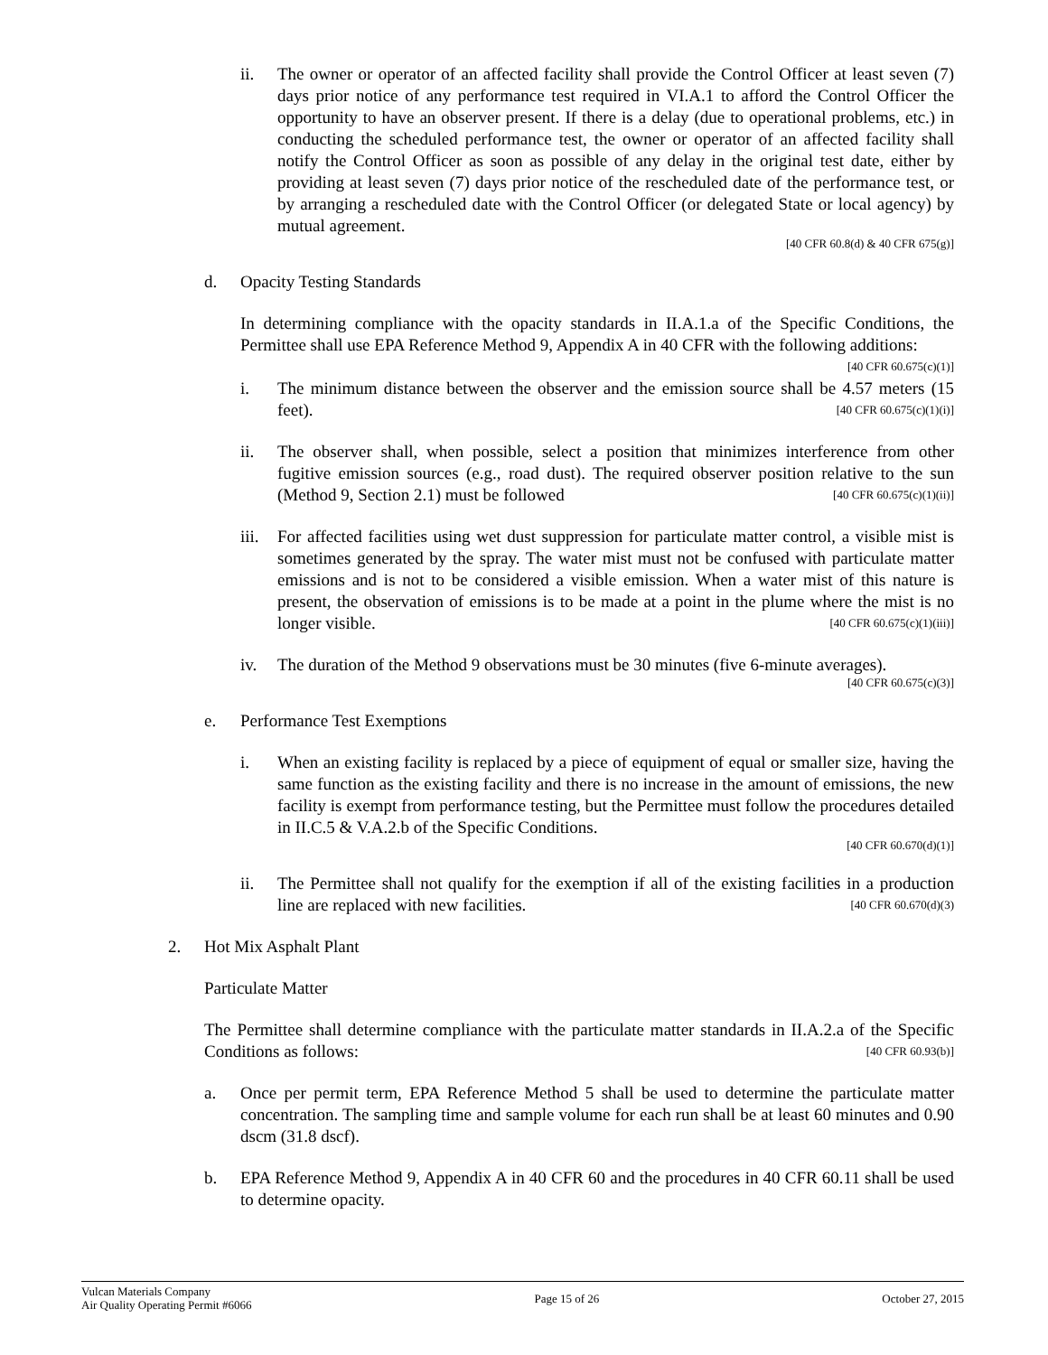ii. The owner or operator of an affected facility shall provide the Control Officer at least seven (7) days prior notice of any performance test required in VI.A.1 to afford the Control Officer the opportunity to have an observer present. If there is a delay (due to operational problems, etc.) in conducting the scheduled performance test, the owner or operator of an affected facility shall notify the Control Officer as soon as possible of any delay in the original test date, either by providing at least seven (7) days prior notice of the rescheduled date of the performance test, or by arranging a rescheduled date with the Control Officer (or delegated State or local agency) by mutual agreement.
[40 CFR 60.8(d) & 40 CFR 675(g)]
d. Opacity Testing Standards
In determining compliance with the opacity standards in II.A.1.a of the Specific Conditions, the Permittee shall use EPA Reference Method 9, Appendix A in 40 CFR with the following additions: [40 CFR 60.675(c)(1)]
i. The minimum distance between the observer and the emission source shall be 4.57 meters (15 feet). [40 CFR 60.675(c)(1)(i)]
ii. The observer shall, when possible, select a position that minimizes interference from other fugitive emission sources (e.g., road dust). The required observer position relative to the sun (Method 9, Section 2.1) must be followed [40 CFR 60.675(c)(1)(ii)]
iii.
For affected facilities using wet dust suppression for particulate matter control, a visible mist is sometimes generated by the spray. The water mist must not be confused with particulate matter emissions and is not to be considered a visible emission. When a water mist of this nature is present, the observation of emissions is to be made at a point in the plume where the mist is no longer visible. [40 CFR 60.675(c)(1)(iii)]
iv. The duration of the Method 9 observations must be 30 minutes (five 6-minute averages).
[40 CFR 60.675(c)(3)]
e. Performance Test Exemptions
i. When an existing facility is replaced by a piece of equipment of equal or smaller size, having the same function as the existing facility and there is no increase in the amount of emissions, the new facility is exempt from performance testing, but the Permittee must follow the procedures detailed in II.C.5 & V.A.2.b of the Specific Conditions.
[40 CFR 60.670(d)(1)]
ii. The Permittee shall not qualify for the exemption if all of the existing facilities in a production line are replaced with new facilities. [40 CFR 60.670(d)(3)
2. Hot Mix Asphalt Plant
Particulate Matter
The Permittee shall determine compliance with the particulate matter standards in II.A.2.a of the Specific Conditions as follows: [40 CFR 60.93(b)]
a. Once per permit term, EPA Reference Method 5 shall be used to determine the particulate matter concentration. The sampling time and sample volume for each run shall be at least 60 minutes and 0.90 dscm (31.8 dscf).
b. EPA Reference Method 9, Appendix A in 40 CFR 60 and the procedures in 40 CFR 60.11 shall be used to determine opacity.
Vulcan Materials Company
Air Quality Operating Permit #6066
Page 15 of 26 October 27, 2015